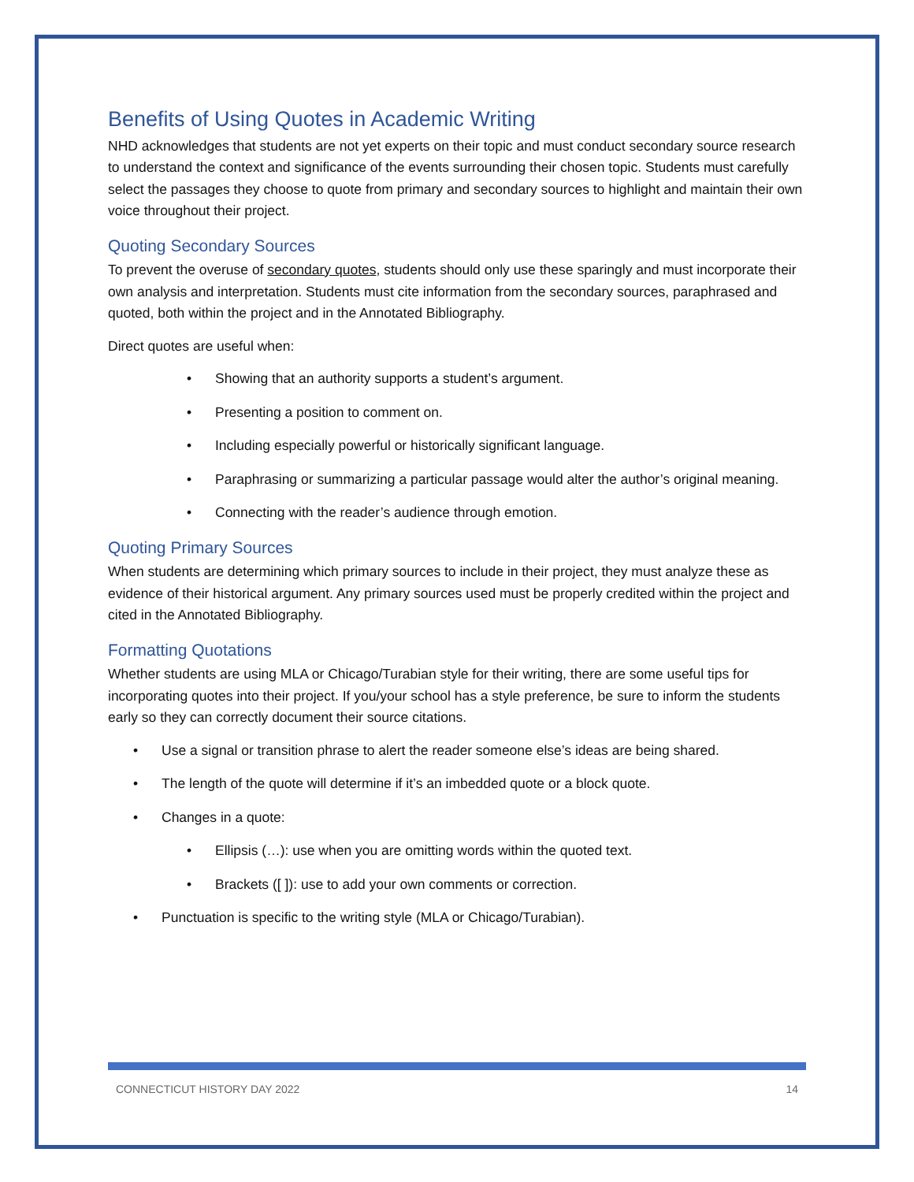Benefits of Using Quotes in Academic Writing
NHD acknowledges that students are not yet experts on their topic and must conduct secondary source research to understand the context and significance of the events surrounding their chosen topic. Students must carefully select the passages they choose to quote from primary and secondary sources to highlight and maintain their own voice throughout their project.
Quoting Secondary Sources
To prevent the overuse of secondary quotes, students should only use these sparingly and must incorporate their own analysis and interpretation. Students must cite information from the secondary sources, paraphrased and quoted, both within the project and in the Annotated Bibliography.
Direct quotes are useful when:
• Showing that an authority supports a student’s argument.
• Presenting a position to comment on.
• Including especially powerful or historically significant language.
• Paraphrasing or summarizing a particular passage would alter the author’s original meaning.
• Connecting with the reader’s audience through emotion.
Quoting Primary Sources
When students are determining which primary sources to include in their project, they must analyze these as evidence of their historical argument. Any primary sources used must be properly credited within the project and cited in the Annotated Bibliography.
Formatting Quotations
Whether students are using MLA or Chicago/Turabian style for their writing, there are some useful tips for incorporating quotes into their project. If you/your school has a style preference, be sure to inform the students early so they can correctly document their source citations.
• Use a signal or transition phrase to alert the reader someone else’s ideas are being shared.
• The length of the quote will determine if it’s an imbedded quote or a block quote.
• Changes in a quote:
• Ellipsis (…): use when you are omitting words within the quoted text.
• Brackets ([ ]): use to add your own comments or correction.
• Punctuation is specific to the writing style (MLA or Chicago/Turabian).
CONNECTICUT HISTORY DAY 2022 14